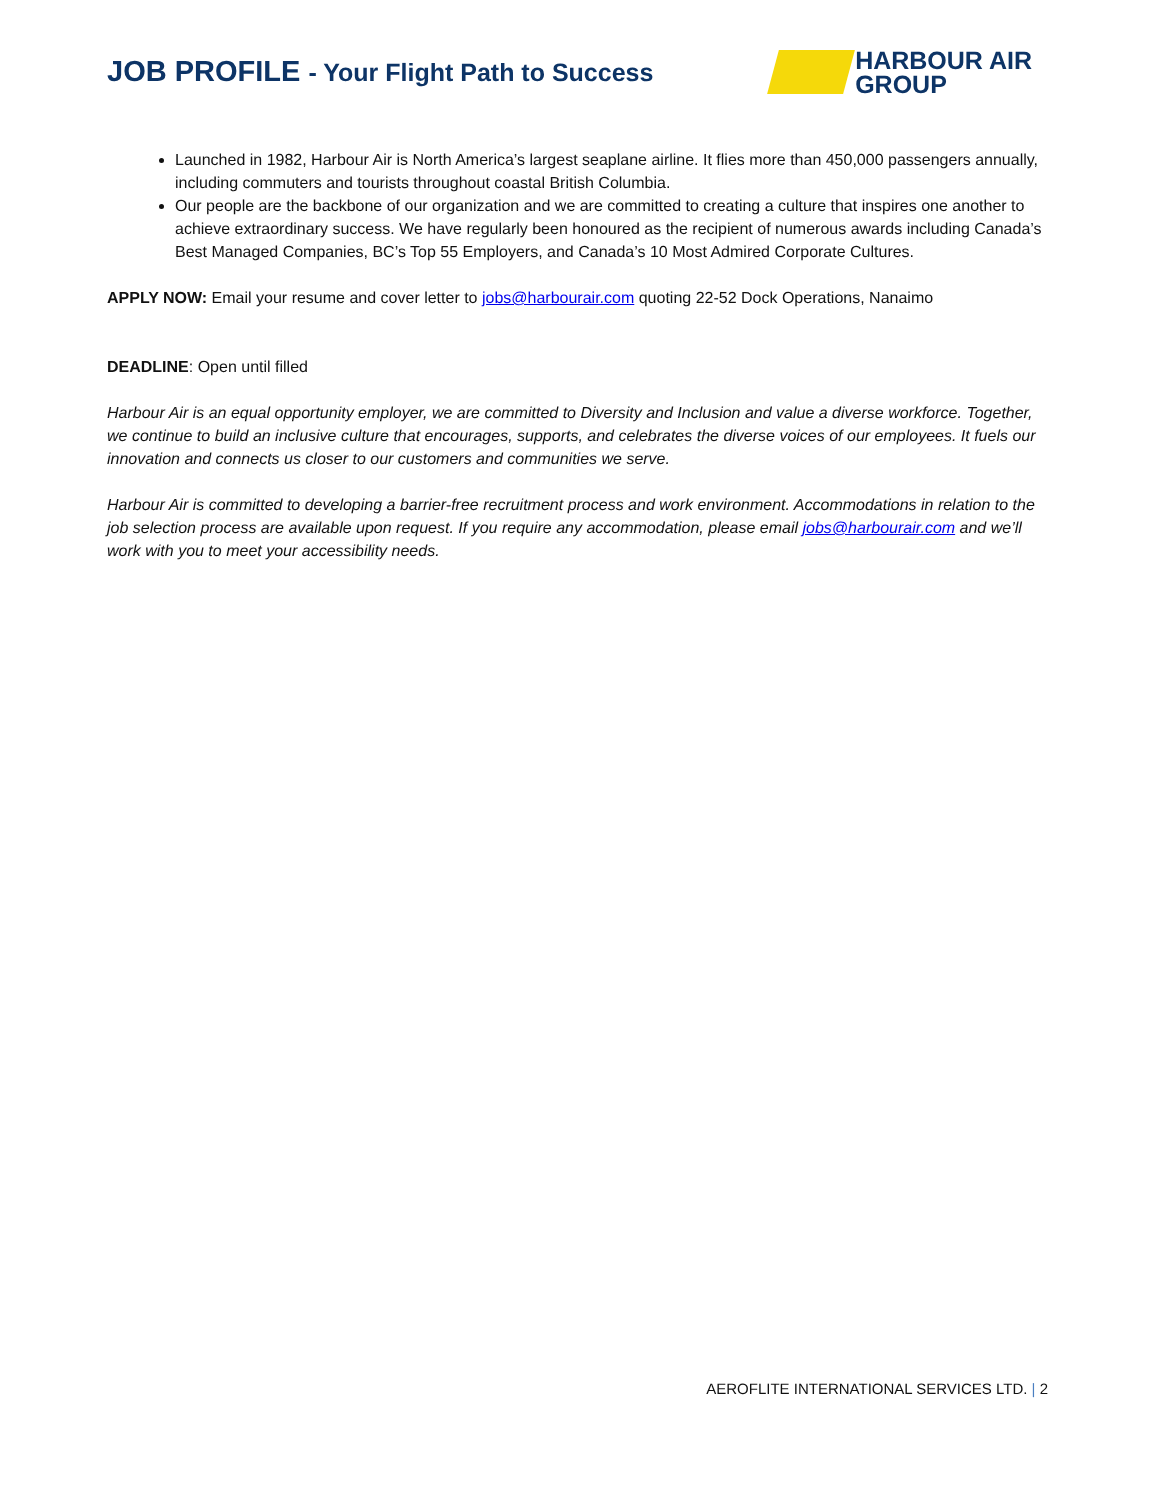JOB PROFILE - Your Flight Path to Success
HARBOUR AIR
GROUP
Launched in 1982, Harbour Air is North America’s largest seaplane airline. It flies more than 450,000 passengers annually, including commuters and tourists throughout coastal British Columbia.
Our people are the backbone of our organization and we are committed to creating a culture that inspires one another to achieve extraordinary success. We have regularly been honoured as the recipient of numerous awards including Canada’s Best Managed Companies, BC’s Top 55 Employers, and Canada’s 10 Most Admired Corporate Cultures.
APPLY NOW: Email your resume and cover letter to jobs@harbourair.com quoting 22-52 Dock Operations, Nanaimo
DEADLINE: Open until filled
Harbour Air is an equal opportunity employer, we are committed to Diversity and Inclusion and value a diverse workforce. Together, we continue to build an inclusive culture that encourages, supports, and celebrates the diverse voices of our employees. It fuels our innovation and connects us closer to our customers and communities we serve.
Harbour Air is committed to developing a barrier-free recruitment process and work environment. Accommodations in relation to the job selection process are available upon request. If you require any accommodation, please email jobs@harbourair.com and we’ll work with you to meet your accessibility needs.
AEROFLITE INTERNATIONAL SERVICES LTD. | 2